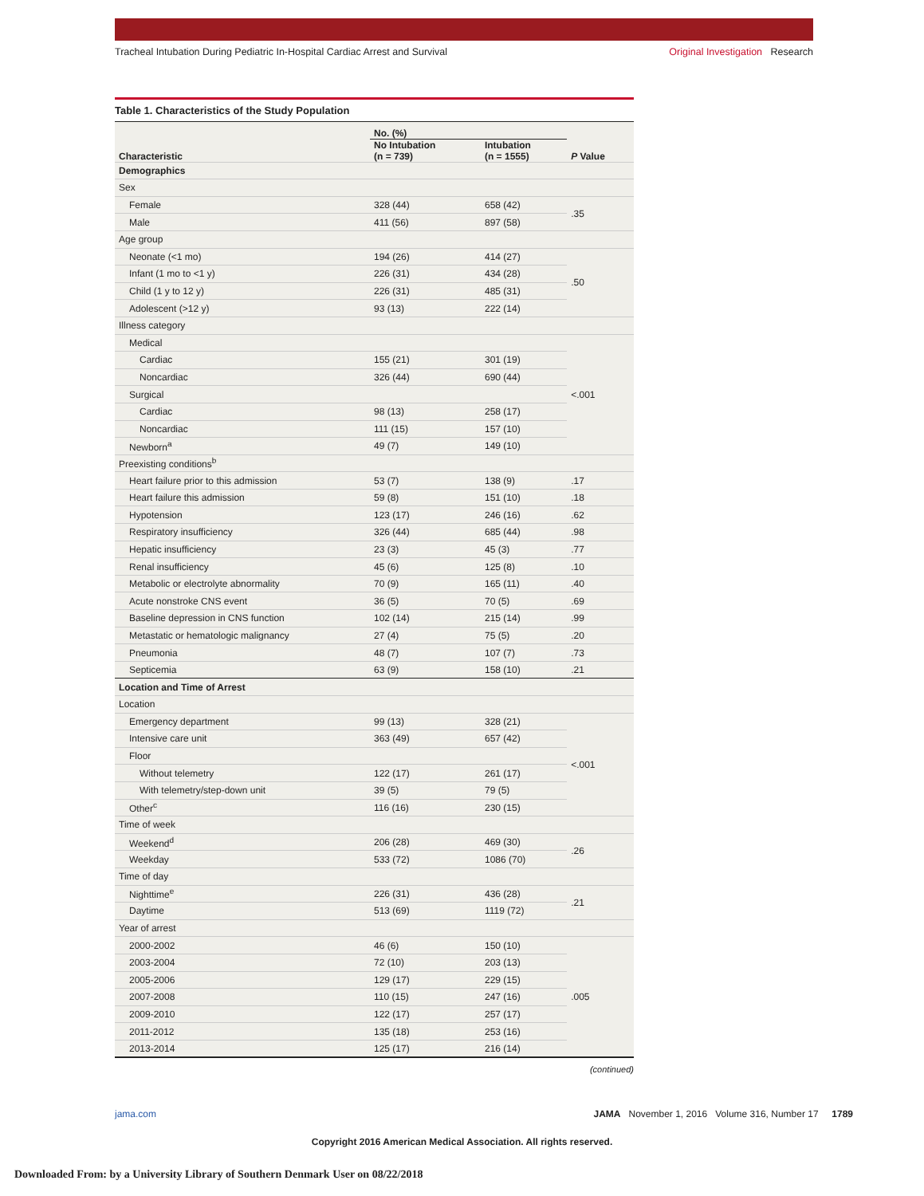Tracheal Intubation During Pediatric In-Hospital Cardiac Arrest and Survival Original Investigation Research
Table 1. Characteristics of the Study Population
| Characteristic | No. (%) | | P Value |
| --- | --- | --- | --- |
| | No Intubation (n = 739) | Intubation (n = 1555) | |
| Demographics | | | |
| Sex | | | |
| Female | 328 (44) | 658 (42) | .35 |
| Male | 411 (56) | 897 (58) | |
| Age group | | | |
| Neonate (<1 mo) | 194 (26) | 414 (27) | .50 |
| Infant (1 mo to <1 y) | 226 (31) | 434 (28) | |
| Child (1 y to 12 y) | 226 (31) | 485 (31) | |
| Adolescent (>12 y) | 93 (13) | 222 (14) | |
| Illness category | | | |
| Medical | | | <.001 |
| Cardiac | 155 (21) | 301 (19) | |
| Noncardiac | 326 (44) | 690 (44) | |
| Surgical | | | |
| Cardiac | 98 (13) | 258 (17) | |
| Noncardiac | 111 (15) | 157 (10) | |
| Newborn<sup>a</sup> | 49 (7) | 149 (10) | |
| Preexisting conditions<sup>b</sup> | | | |
| Heart failure prior to this admission | 53 (7) | 138 (9) | .17 |
| Heart failure this admission | 59 (8) | 151 (10) | .18 |
| Hypotension | 123 (17) | 246 (16) | .62 |
| Respiratory insufficiency | 326 (44) | 685 (44) | .98 |
| Hepatic insufficiency | 23 (3) | 45 (3) | .77 |
| Renal insufficiency | 45 (6) | 125 (8) | .10 |
| Metabolic or electrolyte abnormality | 70 (9) | 165 (11) | .40 |
| Acute nonstroke CNS event | 36 (5) | 70 (5) | .69 |
| Baseline depression in CNS function | 102 (14) | 215 (14) | .99 |
| Metastatic or hematologic malignancy | 27 (4) | 75 (5) | .20 |
| Pneumonia | 48 (7) | 107 (7) | .73 |
| Septicemia | 63 (9) | 158 (10) | .21 |
| Location and Time of Arrest | | | |
| Location | | | |
| Emergency department | 99 (13) | 328 (21) | <.001 |
| Intensive care unit | 363 (49) | 657 (42) | |
| Floor | | | |
| Without telemetry | 122 (17) | 261 (17) | |
| With telemetry/step-down unit | 39 (5) | 79 (5) | |
| Other<sup>c</sup> | 116 (16) | 230 (15) | |
| Time of week | | | |
| Weekend<sup>d</sup> | 206 (28) | 469 (30) | .26 |
| Weekday | 533 (72) | 1086 (70) | |
| Time of day | | | |
| Nighttime<sup>e</sup> | 226 (31) | 436 (28) | .21 |
| Daytime | 513 (69) | 1119 (72) | |
| Year of arrest | | | |
| 2000-2002 | 46 (6) | 150 (10) | .005 |
| 2003-2004 | 72 (10) | 203 (13) | |
| 2005-2006 | 129 (17) | 229 (15) | |
| 2007-2008 | 110 (15) | 247 (16) | |
| 2009-2010 | 122 (17) | 257 (17) | |
| 2011-2012 | 135 (18) | 253 (16) | |
| 2013-2014 | 125 (17) | 216 (14) | |
(continued)
jama.com JAMA November 1, 2016 Volume 316, Number 17 1789
Copyright 2016 American Medical Association. All rights reserved.
Downloaded From: by a University Library of Southern Denmark User on 08/22/2018